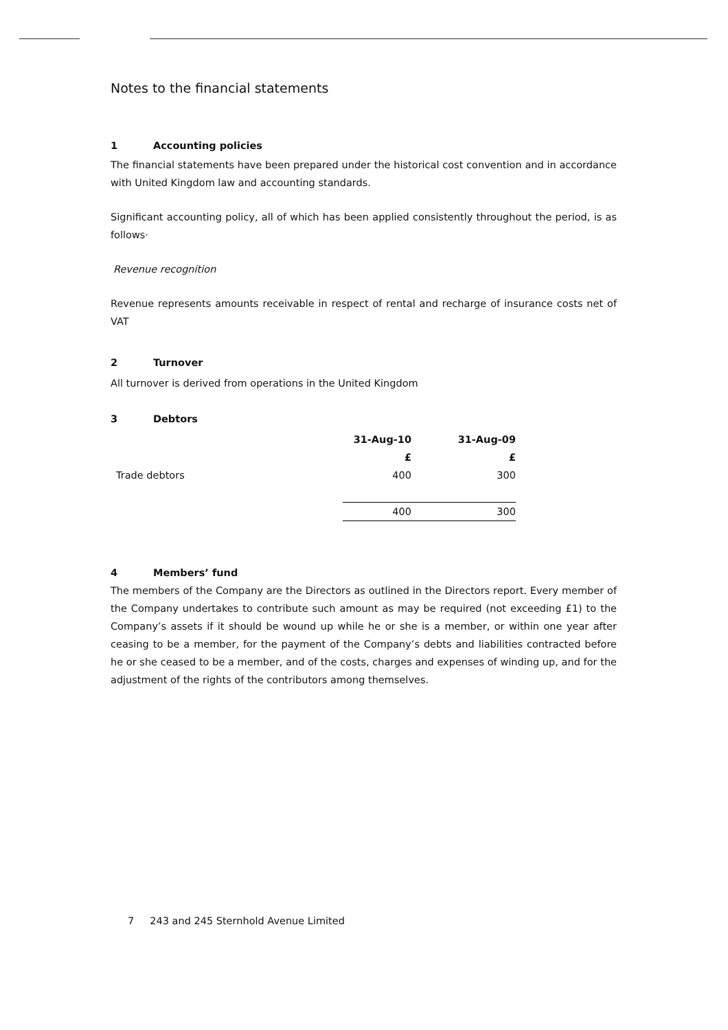Notes to the financial statements
1 Accounting policies
The financial statements have been prepared under the historical cost convention and in accordance with United Kingdom law and accounting standards.
Significant accounting policy, all of which has been applied consistently throughout the period, is as follows·
Revenue recognition
Revenue represents amounts receivable in respect of rental and recharge of insurance costs net of VAT
2 Turnover
All turnover is derived from operations in the United Kingdom
3 Debtors
| | 31-Aug-10 | 31-Aug-09 |
| | £ | £ |
| Trade debtors | 400 | 300 |
| | 400 | 300 |
4 Members’ fund
The members of the Company are the Directors as outlined in the Directors report. Every member of the Company undertakes to contribute such amount as may be required (not exceeding £1) to the Company’s assets if it should be wound up while he or she is a member, or within one year after ceasing to be a member, for the payment of the Company’s debts and liabilities contracted before he or she ceased to be a member, and of the costs, charges and expenses of winding up, and for the adjustment of the rights of the contributors among themselves.
7 243 and 245 Sternhold Avenue Limited